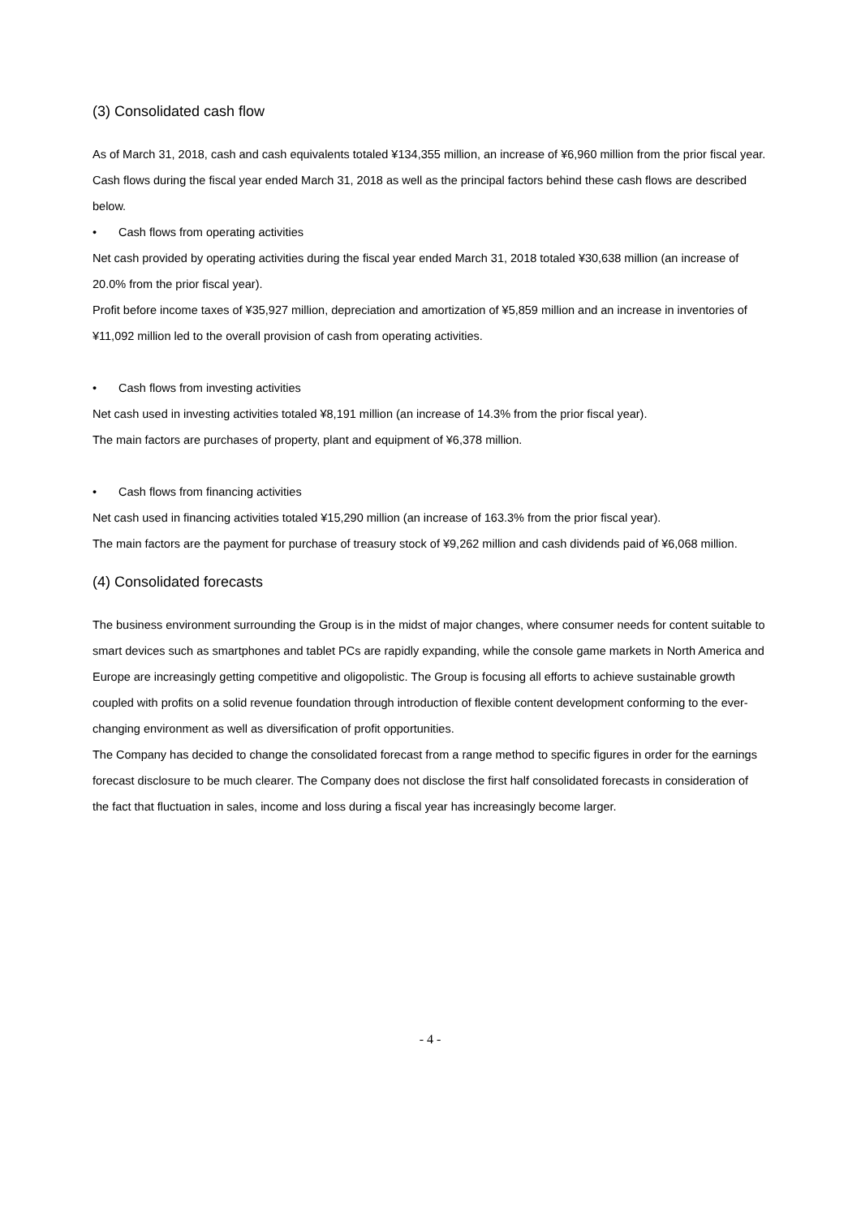(3) Consolidated cash flow
As of March 31, 2018, cash and cash equivalents totaled ¥134,355 million, an increase of ¥6,960 million from the prior fiscal year. Cash flows during the fiscal year ended March 31, 2018 as well as the principal factors behind these cash flows are described below.
• Cash flows from operating activities
Net cash provided by operating activities during the fiscal year ended March 31, 2018 totaled ¥30,638 million (an increase of 20.0% from the prior fiscal year).
Profit before income taxes of ¥35,927 million, depreciation and amortization of ¥5,859 million and an increase in inventories of ¥11,092 million led to the overall provision of cash from operating activities.
• Cash flows from investing activities
Net cash used in investing activities totaled ¥8,191 million (an increase of 14.3% from the prior fiscal year).
The main factors are purchases of property, plant and equipment of ¥6,378 million.
• Cash flows from financing activities
Net cash used in financing activities totaled ¥15,290 million (an increase of 163.3% from the prior fiscal year).
The main factors are the payment for purchase of treasury stock of ¥9,262 million and cash dividends paid of ¥6,068 million.
(4) Consolidated forecasts
The business environment surrounding the Group is in the midst of major changes, where consumer needs for content suitable to smart devices such as smartphones and tablet PCs are rapidly expanding, while the console game markets in North America and Europe are increasingly getting competitive and oligopolistic. The Group is focusing all efforts to achieve sustainable growth coupled with profits on a solid revenue foundation through introduction of flexible content development conforming to the ever-changing environment as well as diversification of profit opportunities.
The Company has decided to change the consolidated forecast from a range method to specific figures in order for the earnings forecast disclosure to be much clearer. The Company does not disclose the first half consolidated forecasts in consideration of the fact that fluctuation in sales, income and loss during a fiscal year has increasingly become larger.
- 4 -